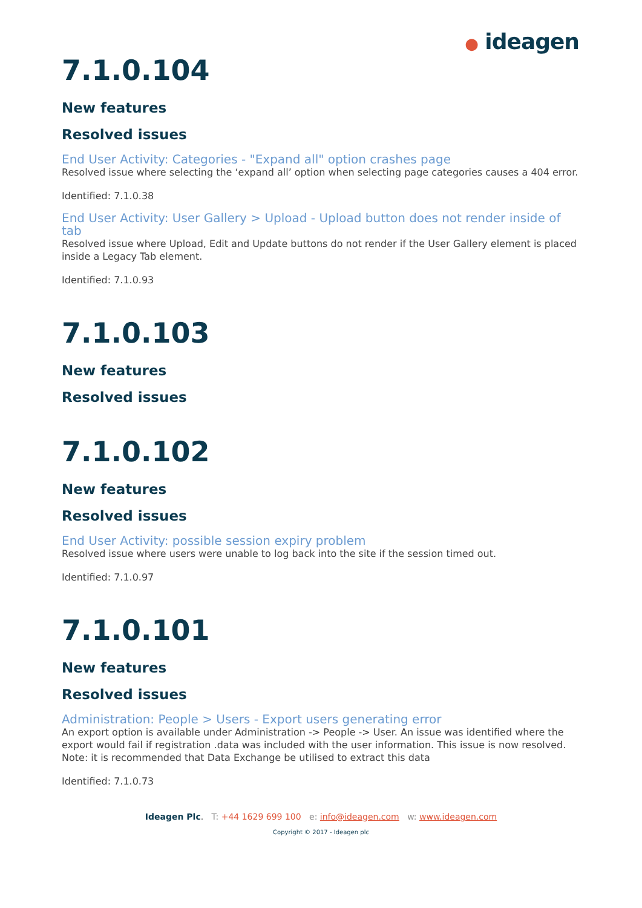● ideagen
7.1.0.104
New features
Resolved issues
End User Activity: Categories - "Expand all" option crashes page
Resolved issue where selecting the ‘expand all’ option when selecting page categories causes a 404 error.
Identified: 7.1.0.38
End User Activity: User Gallery > Upload - Upload button does not render inside of tab
Resolved issue where Upload, Edit and Update buttons do not render if the User Gallery element is placed inside a Legacy Tab element.
Identified: 7.1.0.93
7.1.0.103
New features
Resolved issues
7.1.0.102
New features
Resolved issues
End User Activity: possible session expiry problem
Resolved issue where users were unable to log back into the site if the session timed out.
Identified: 7.1.0.97
7.1.0.101
New features
Resolved issues
Administration: People > Users - Export users generating error
An export option is available under Administration -> People -> User. An issue was identified where the export would fail if registration .data was included with the user information. This issue is now resolved. Note: it is recommended that Data Exchange be utilised to extract this data
Identified: 7.1.0.73
Ideagen Plc. T: +44 1629 699 100 e: info@ideagen.com w: www.ideagen.com
Copyright © 2017 - Ideagen plc